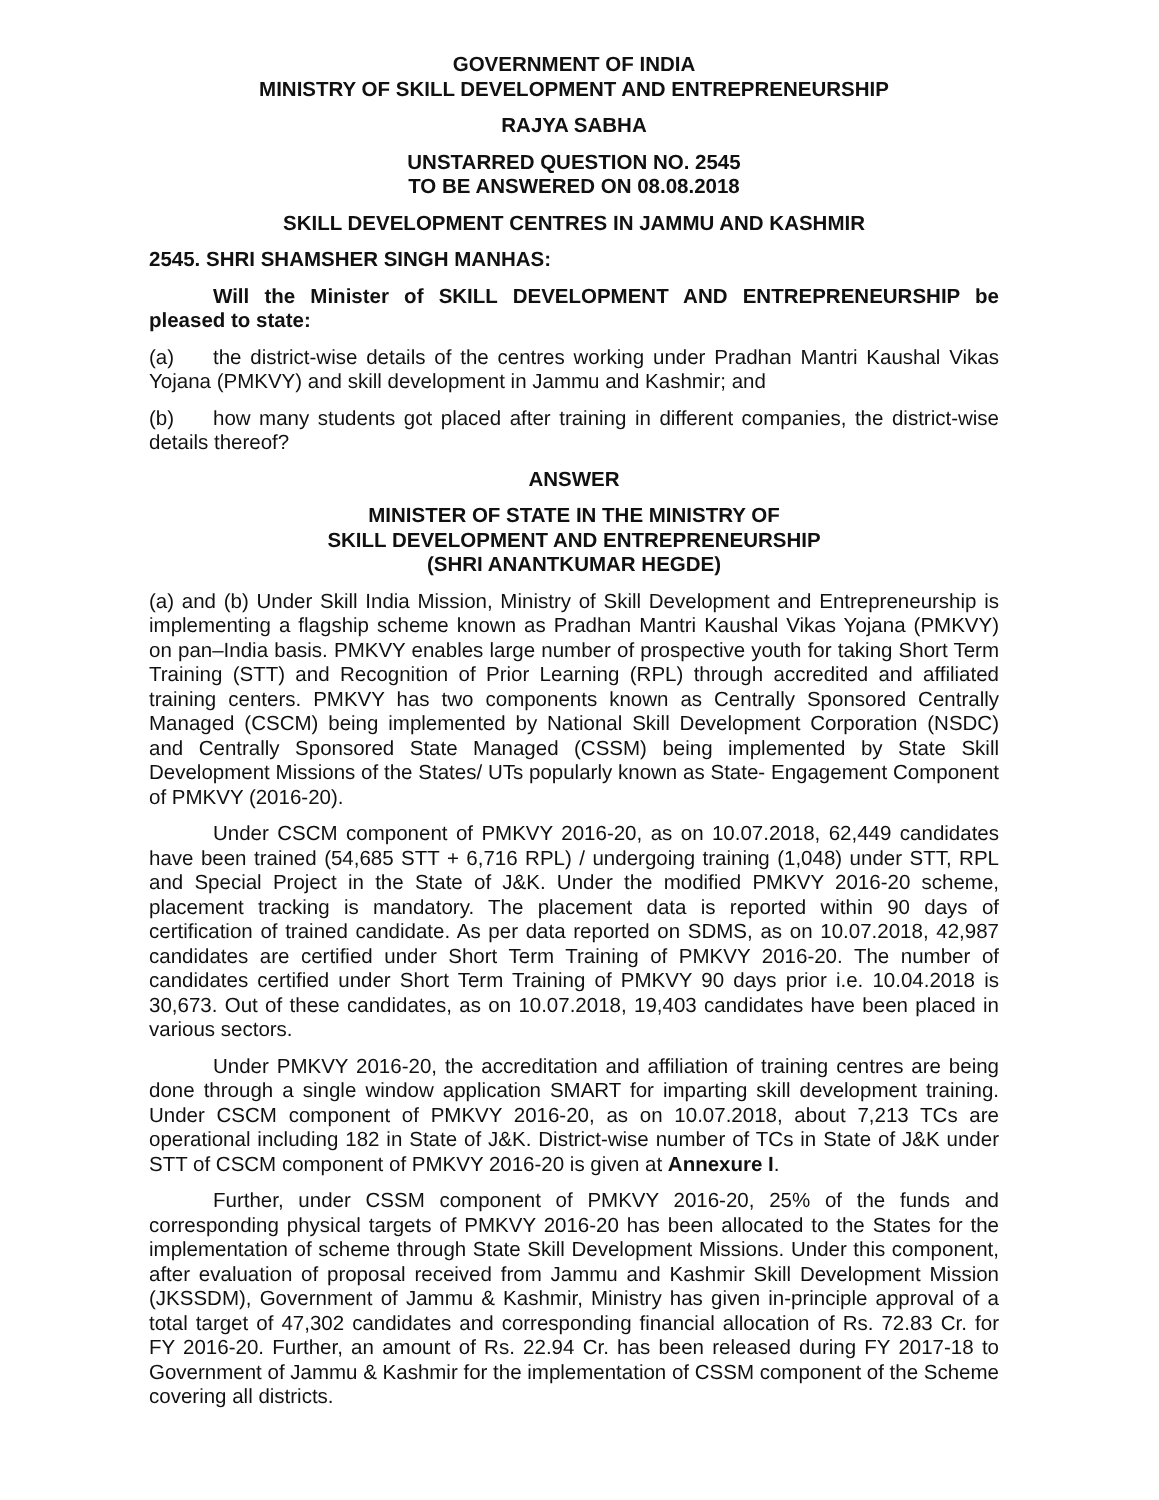GOVERNMENT OF INDIA
MINISTRY OF SKILL DEVELOPMENT AND ENTREPRENEURSHIP
RAJYA SABHA
UNSTARRED QUESTION NO. 2545
TO BE ANSWERED ON 08.08.2018
SKILL DEVELOPMENT CENTRES IN JAMMU AND KASHMIR
2545. SHRI SHAMSHER SINGH MANHAS:
Will the Minister of SKILL DEVELOPMENT AND ENTREPRENEURSHIP be pleased to state:
(a) the district-wise details of the centres working under Pradhan Mantri Kaushal Vikas Yojana (PMKVY) and skill development in Jammu and Kashmir; and
(b) how many students got placed after training in different companies, the district-wise details thereof?
ANSWER
MINISTER OF STATE IN THE MINISTRY OF
SKILL DEVELOPMENT AND ENTREPRENEURSHIP
(SHRI ANANTKUMAR HEGDE)
(a) and (b) Under Skill India Mission, Ministry of Skill Development and Entrepreneurship is implementing a flagship scheme known as Pradhan Mantri Kaushal Vikas Yojana (PMKVY) on pan–India basis. PMKVY enables large number of prospective youth for taking Short Term Training (STT) and Recognition of Prior Learning (RPL) through accredited and affiliated training centers. PMKVY has two components known as Centrally Sponsored Centrally Managed (CSCM) being implemented by National Skill Development Corporation (NSDC) and Centrally Sponsored State Managed (CSSM) being implemented by State Skill Development Missions of the States/ UTs popularly known as State- Engagement Component of PMKVY (2016-20).
Under CSCM component of PMKVY 2016-20, as on 10.07.2018, 62,449 candidates have been trained (54,685 STT + 6,716 RPL) / undergoing training (1,048) under STT, RPL and Special Project in the State of J&K. Under the modified PMKVY 2016-20 scheme, placement tracking is mandatory. The placement data is reported within 90 days of certification of trained candidate. As per data reported on SDMS, as on 10.07.2018, 42,987 candidates are certified under Short Term Training of PMKVY 2016-20. The number of candidates certified under Short Term Training of PMKVY 90 days prior i.e. 10.04.2018 is 30,673. Out of these candidates, as on 10.07.2018, 19,403 candidates have been placed in various sectors.
Under PMKVY 2016-20, the accreditation and affiliation of training centres are being done through a single window application SMART for imparting skill development training. Under CSCM component of PMKVY 2016-20, as on 10.07.2018, about 7,213 TCs are operational including 182 in State of J&K. District-wise number of TCs in State of J&K under STT of CSCM component of PMKVY 2016-20 is given at Annexure I.
Further, under CSSM component of PMKVY 2016-20, 25% of the funds and corresponding physical targets of PMKVY 2016-20 has been allocated to the States for the implementation of scheme through State Skill Development Missions. Under this component, after evaluation of proposal received from Jammu and Kashmir Skill Development Mission (JKSSDM), Government of Jammu & Kashmir, Ministry has given in-principle approval of a total target of 47,302 candidates and corresponding financial allocation of Rs. 72.83 Cr. for FY 2016-20. Further, an amount of Rs. 22.94 Cr. has been released during FY 2017-18 to Government of Jammu & Kashmir for the implementation of CSSM component of the Scheme covering all districts.